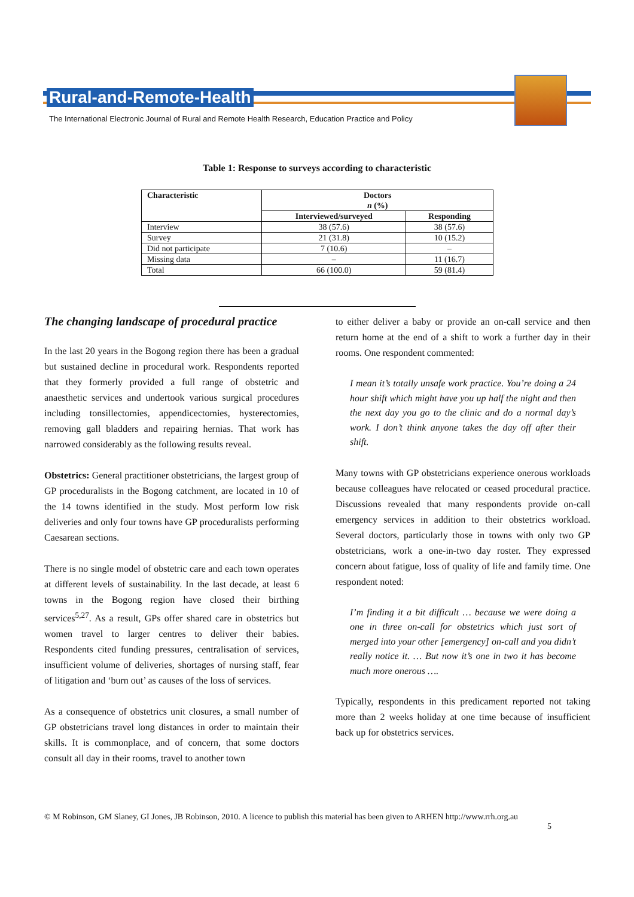Rural-and-Remote-Health
The International Electronic Journal of Rural and Remote Health Research, Education Practice and Policy
Table 1: Response to surveys according to characteristic
| Characteristic | Doctors n (%) | |
| --- | --- | --- |
| | Interviewed/surveyed | Responding |
| Interview | 38 (57.6) | 38 (57.6) |
| Survey | 21 (31.8) | 10 (15.2) |
| Did not participate | 7 (10.6) | – |
| Missing data | – | 11 (16.7) |
| Total | 66 (100.0) | 59 (81.4) |
The changing landscape of procedural practice
In the last 20 years in the Bogong region there has been a gradual but sustained decline in procedural work. Respondents reported that they formerly provided a full range of obstetric and anaesthetic services and undertook various surgical procedures including tonsillectomies, appendicectomies, hysterectomies, removing gall bladders and repairing hernias. That work has narrowed considerably as the following results reveal.
Obstetrics: General practitioner obstetricians, the largest group of GP proceduralists in the Bogong catchment, are located in 10 of the 14 towns identified in the study. Most perform low risk deliveries and only four towns have GP proceduralists performing Caesarean sections.
There is no single model of obstetric care and each town operates at different levels of sustainability. In the last decade, at least 6 towns in the Bogong region have closed their birthing services<sup>5,27</sup>. As a result, GPs offer shared care in obstetrics but women travel to larger centres to deliver their babies. Respondents cited funding pressures, centralisation of services, insufficient volume of deliveries, shortages of nursing staff, fear of litigation and ‘burn out’ as causes of the loss of services.
As a consequence of obstetrics unit closures, a small number of GP obstetricians travel long distances in order to maintain their skills. It is commonplace, and of concern, that some doctors consult all day in their rooms, travel to another town
to either deliver a baby or provide an on-call service and then return home at the end of a shift to work a further day in their rooms. One respondent commented:
I mean it’s totally unsafe work practice. You’re doing a 24 hour shift which might have you up half the night and then the next day you go to the clinic and do a normal day’s work. I don’t think anyone takes the day off after their shift.
Many towns with GP obstetricians experience onerous workloads because colleagues have relocated or ceased procedural practice. Discussions revealed that many respondents provide on-call emergency services in addition to their obstetrics workload. Several doctors, particularly those in towns with only two GP obstetricians, work a one-in-two day roster. They expressed concern about fatigue, loss of quality of life and family time. One respondent noted:
I’m finding it a bit difficult … because we were doing a one in three on-call for obstetrics which just sort of merged into your other [emergency] on-call and you didn’t really notice it. … But now it’s one in two it has become much more onerous ….
Typically, respondents in this predicament reported not taking more than 2 weeks holiday at one time because of insufficient back up for obstetrics services.
© M Robinson, GM Slaney, GI Jones, JB Robinson, 2010. A licence to publish this material has been given to ARHEN http://www.rrh.org.au
5